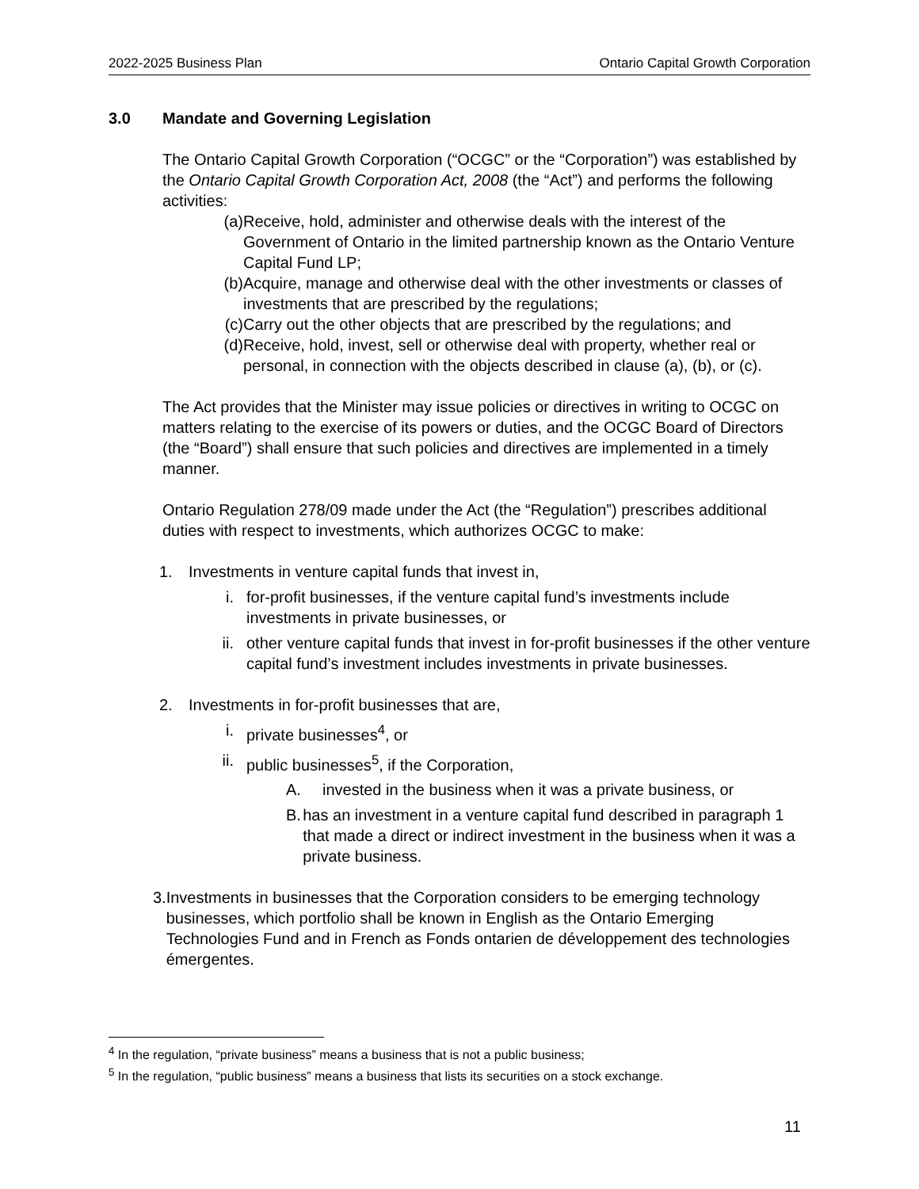2022-2025 Business Plan Ontario Capital Growth Corporation
3.0 Mandate and Governing Legislation
The Ontario Capital Growth Corporation (“OCGC” or the “Corporation”) was established by the Ontario Capital Growth Corporation Act, 2008 (the “Act”) and performs the following activities:
(a) Receive, hold, administer and otherwise deals with the interest of the Government of Ontario in the limited partnership known as the Ontario Venture Capital Fund LP;
(b) Acquire, manage and otherwise deal with the other investments or classes of investments that are prescribed by the regulations;
(c) Carry out the other objects that are prescribed by the regulations; and
(d) Receive, hold, invest, sell or otherwise deal with property, whether real or personal, in connection with the objects described in clause (a), (b), or (c).
The Act provides that the Minister may issue policies or directives in writing to OCGC on matters relating to the exercise of its powers or duties, and the OCGC Board of Directors (the “Board”) shall ensure that such policies and directives are implemented in a timely manner.
Ontario Regulation 278/09 made under the Act (the “Regulation”) prescribes additional duties with respect to investments, which authorizes OCGC to make:
1. Investments in venture capital funds that invest in,
i. for-profit businesses, if the venture capital fund’s investments include investments in private businesses, or
ii. other venture capital funds that invest in for-profit businesses if the other venture capital fund’s investment includes investments in private businesses.
2. Investments in for-profit businesses that are,
i. private businesses<sup>4</sup>, or
ii. public businesses<sup>5</sup>, if the Corporation,
A. invested in the business when it was a private business, or
B. has an investment in a venture capital fund described in paragraph 1 that made a direct or indirect investment in the business when it was a private business.
3. Investments in businesses that the Corporation considers to be emerging technology businesses, which portfolio shall be known in English as the Ontario Emerging Technologies Fund and in French as Fonds ontarien de développement des technologies émergentes.
<sup>4</sup> In the regulation, “private business” means a business that is not a public business;
<sup>5</sup> In the regulation, “public business” means a business that lists its securities on a stock exchange.
11